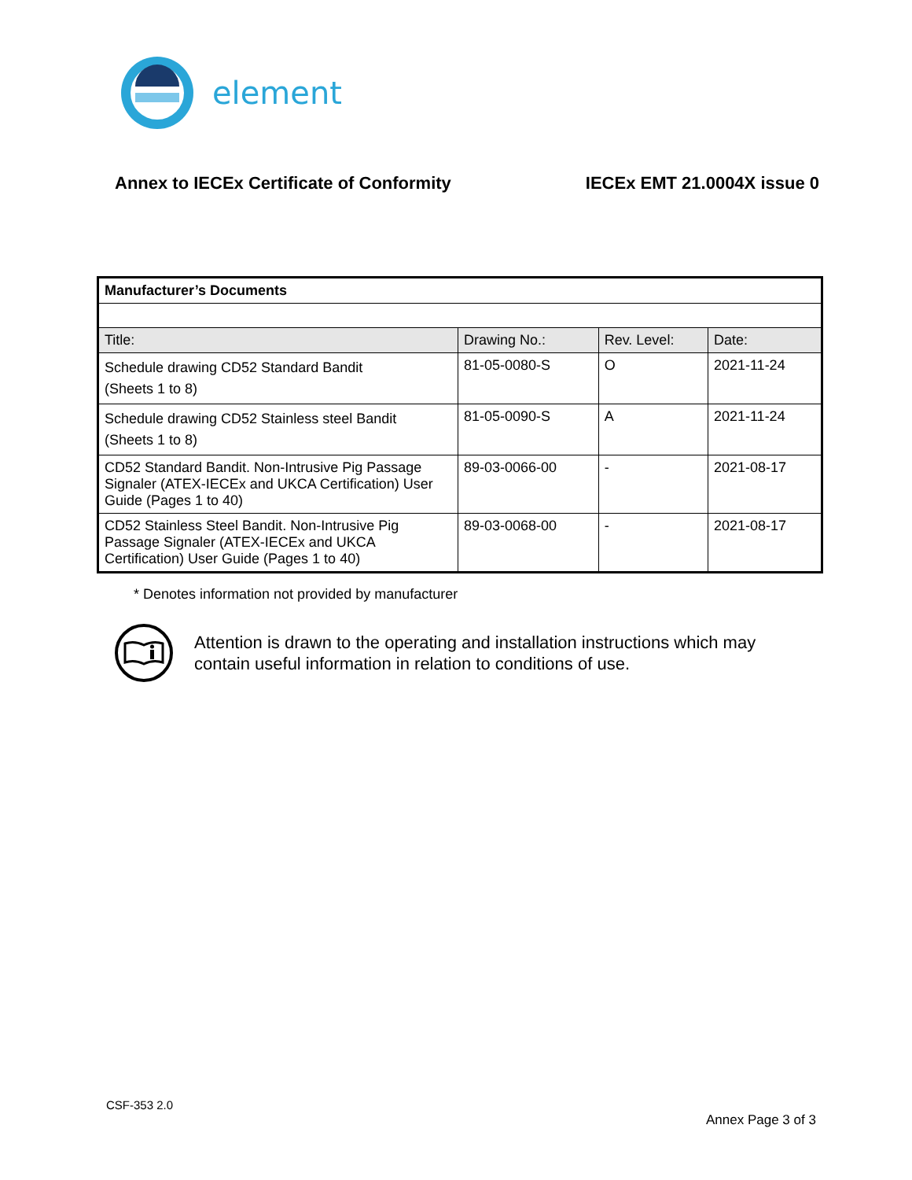element
Annex to IECEx Certificate of Conformity
IECEx EMT 21.0004X issue 0
| Manufacturer’s Documents | | | |
| --- | --- | --- | --- |
| Title: | Drawing No.: | Rev. Level: | Date: |
| Schedule drawing CD52 Standard Bandit (Sheets 1 to 8) | 81-05-0080-S | O | 2021-11-24 |
| Schedule drawing CD52 Stainless steel Bandit (Sheets 1 to 8) | 81-05-0090-S | A | 2021-11-24 |
| CD52 Standard Bandit. Non-Intrusive Pig Passage Signaler (ATEX-IECEx and UKCA Certification) User Guide (Pages 1 to 40) | 89-03-0066-00 | - | 2021-08-17 |
| CD52 Stainless Steel Bandit. Non-Intrusive Pig Passage Signaler (ATEX-IECEx and UKCA Certification) User Guide (Pages 1 to 40) | 89-03-0068-00 | - | 2021-08-17 |
* Denotes information not provided by manufacturer
Attention is drawn to the operating and installation instructions which may
contain useful information in relation to conditions of use.
CSF-353 2.0
Annex Page 3 of 3